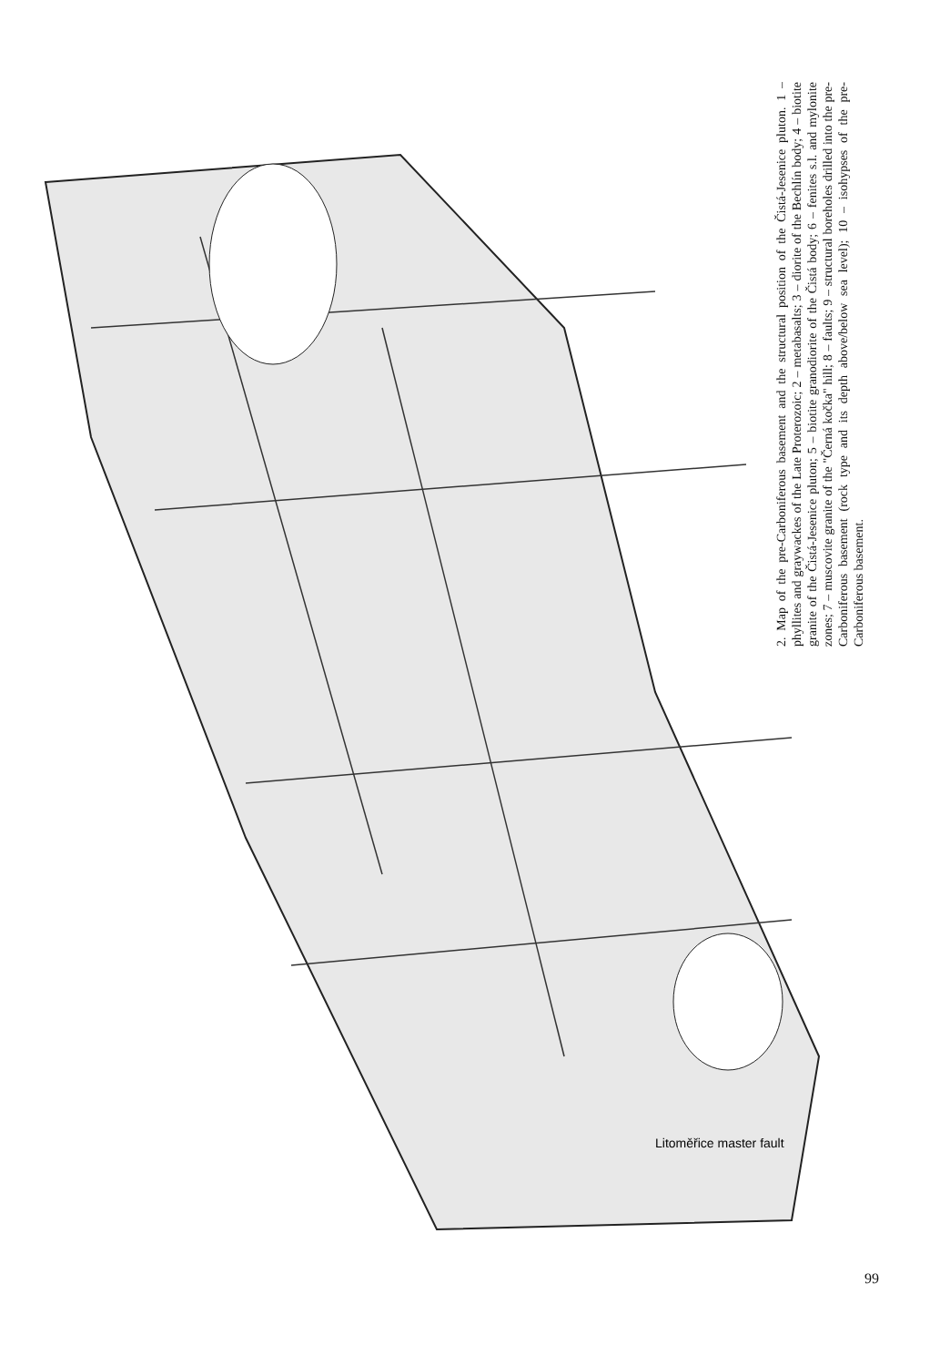Litoměřice master fault
2. Map of the pre-Carboniferous basement and the structural position of the Čistá-Jesenice pluton. 1 – phyllites and graywackes of the Late Proterozoic; 2 – metabasalts; 3 – diorite of the Bechlín body; 4 – biotite granite of the Čistá-Jesenice pluton; 5 – biotite granodiorite of the Čistá body; 6 – fenites s.l. and mylonite zones; 7 – muscovite granite of the "Černá kočka" hill; 8 – faults; 9 – structural boreholes drilled into the pre-Carboniferous basement (rock type and its depth above/below sea level); 10 – isohypses of the pre-Carboniferous basement.
99